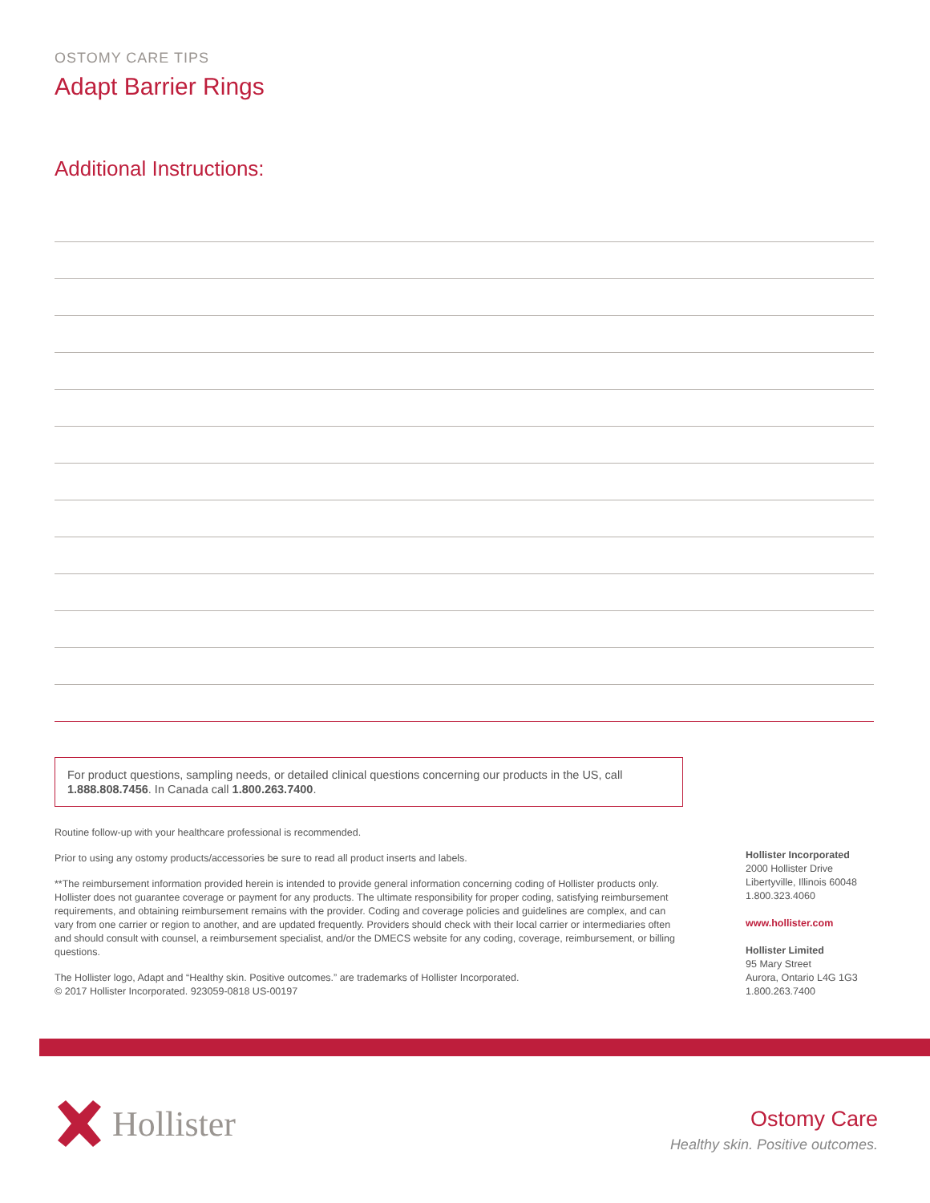OSTOMY CARE TIPS
Adapt Barrier Rings
Additional Instructions:
For product questions, sampling needs, or detailed clinical questions concerning our products in the US, call 1.888.808.7456. In Canada call 1.800.263.7400.
Routine follow-up with your healthcare professional is recommended.
Prior to using any ostomy products/accessories be sure to read all product inserts and labels.
**The reimbursement information provided herein is intended to provide general information concerning coding of Hollister products only. Hollister does not guarantee coverage or payment for any products. The ultimate responsibility for proper coding, satisfying reimbursement requirements, and obtaining reimbursement remains with the provider. Coding and coverage policies and guidelines are complex, and can vary from one carrier or region to another, and are updated frequently. Providers should check with their local carrier or intermediaries often and should consult with counsel, a reimbursement specialist, and/or the DMECS website for any coding, coverage, reimbursement, or billing questions.
The Hollister logo, Adapt and “Healthy skin. Positive outcomes.” are trademarks of Hollister Incorporated.
© 2017 Hollister Incorporated. 923059-0818 US-00197
Hollister Incorporated
2000 Hollister Drive
Libertyville, Illinois 60048
1.800.323.4060
www.hollister.com
Hollister Limited
95 Mary Street
Aurora, Ontario L4G 1G3
1.800.263.7400
Hollister
Ostomy Care
Healthy skin. Positive outcomes.